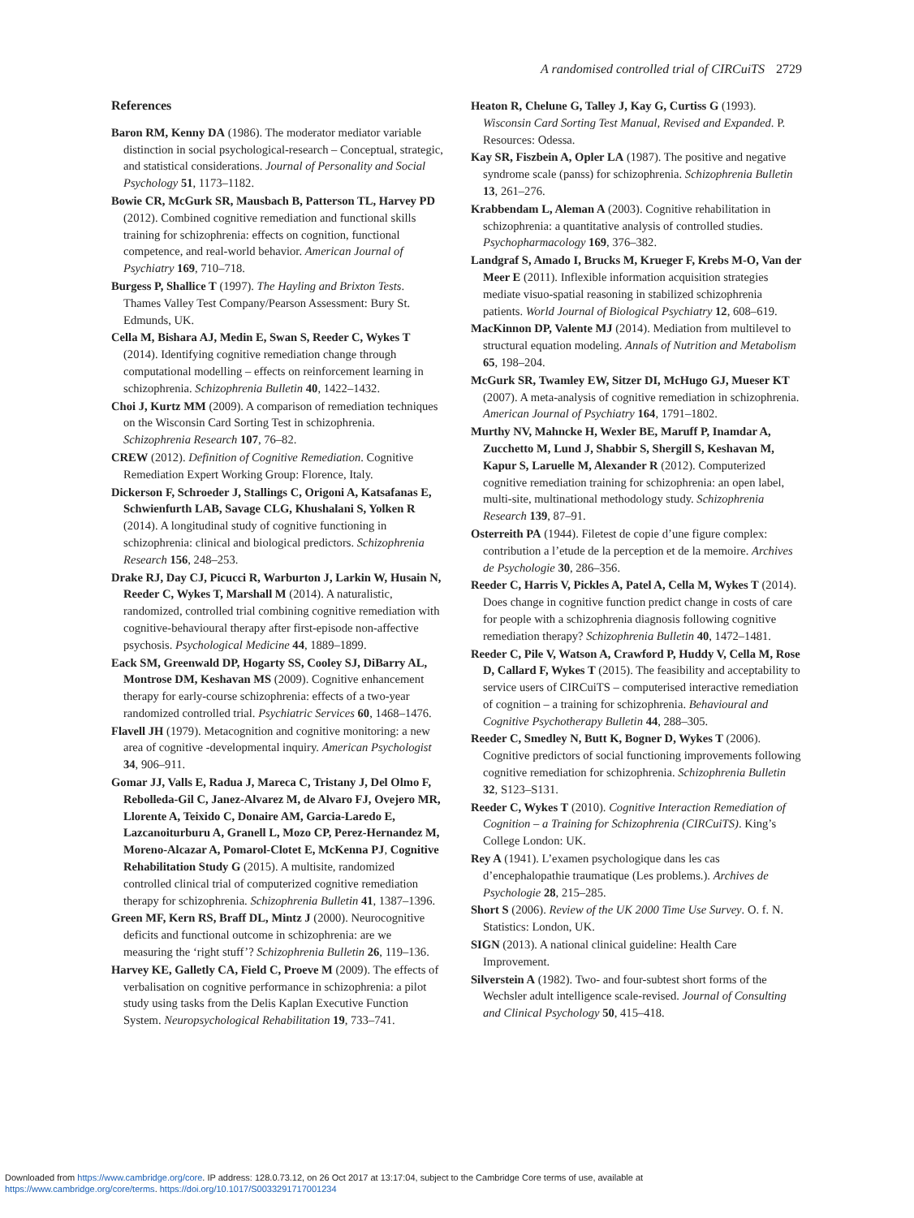A randomised controlled trial of CIRCuiTS 2729
References
Baron RM, Kenny DA (1986). The moderator mediator variable distinction in social psychological-research – Conceptual, strategic, and statistical considerations. Journal of Personality and Social Psychology 51, 1173–1182.
Bowie CR, McGurk SR, Mausbach B, Patterson TL, Harvey PD (2012). Combined cognitive remediation and functional skills training for schizophrenia: effects on cognition, functional competence, and real-world behavior. American Journal of Psychiatry 169, 710–718.
Burgess P, Shallice T (1997). The Hayling and Brixton Tests. Thames Valley Test Company/Pearson Assessment: Bury St. Edmunds, UK.
Cella M, Bishara AJ, Medin E, Swan S, Reeder C, Wykes T (2014). Identifying cognitive remediation change through computational modelling – effects on reinforcement learning in schizophrenia. Schizophrenia Bulletin 40, 1422–1432.
Choi J, Kurtz MM (2009). A comparison of remediation techniques on the Wisconsin Card Sorting Test in schizophrenia. Schizophrenia Research 107, 76–82.
CREW (2012). Definition of Cognitive Remediation. Cognitive Remediation Expert Working Group: Florence, Italy.
Dickerson F, Schroeder J, Stallings C, Origoni A, Katsafanas E, Schwienfurth LAB, Savage CLG, Khushalani S, Yolken R (2014). A longitudinal study of cognitive functioning in schizophrenia: clinical and biological predictors. Schizophrenia Research 156, 248–253.
Drake RJ, Day CJ, Picucci R, Warburton J, Larkin W, Husain N, Reeder C, Wykes T, Marshall M (2014). A naturalistic, randomized, controlled trial combining cognitive remediation with cognitive-behavioural therapy after first-episode non-affective psychosis. Psychological Medicine 44, 1889–1899.
Eack SM, Greenwald DP, Hogarty SS, Cooley SJ, DiBarry AL, Montrose DM, Keshavan MS (2009). Cognitive enhancement therapy for early-course schizophrenia: effects of a two-year randomized controlled trial. Psychiatric Services 60, 1468–1476.
Flavell JH (1979). Metacognition and cognitive monitoring: a new area of cognitive -developmental inquiry. American Psychologist 34, 906–911.
Gomar JJ, Valls E, Radua J, Mareca C, Tristany J, Del Olmo F, Rebolleda-Gil C, Janez-Alvarez M, de Alvaro FJ, Ovejero MR, Llorente A, Teixido C, Donaire AM, Garcia-Laredo E, Lazcanoiturburu A, Granell L, Mozo CP, Perez-Hernandez M, Moreno-Alcazar A, Pomarol-Clotet E, McKenna PJ, Cognitive Rehabilitation Study G (2015). A multisite, randomized controlled clinical trial of computerized cognitive remediation therapy for schizophrenia. Schizophrenia Bulletin 41, 1387–1396.
Green MF, Kern RS, Braff DL, Mintz J (2000). Neurocognitive deficits and functional outcome in schizophrenia: are we measuring the ‘right stuff’? Schizophrenia Bulletin 26, 119–136.
Harvey KE, Galletly CA, Field C, Proeve M (2009). The effects of verbalisation on cognitive performance in schizophrenia: a pilot study using tasks from the Delis Kaplan Executive Function System. Neuropsychological Rehabilitation 19, 733–741.
Heaton R, Chelune G, Talley J, Kay G, Curtiss G (1993). Wisconsin Card Sorting Test Manual, Revised and Expanded. P. Resources: Odessa.
Kay SR, Fiszbein A, Opler LA (1987). The positive and negative syndrome scale (panss) for schizophrenia. Schizophrenia Bulletin 13, 261–276.
Krabbendam L, Aleman A (2003). Cognitive rehabilitation in schizophrenia: a quantitative analysis of controlled studies. Psychopharmacology 169, 376–382.
Landgraf S, Amado I, Brucks M, Krueger F, Krebs M-O, Van der Meer E (2011). Inflexible information acquisition strategies mediate visuo-spatial reasoning in stabilized schizophrenia patients. World Journal of Biological Psychiatry 12, 608–619.
MacKinnon DP, Valente MJ (2014). Mediation from multilevel to structural equation modeling. Annals of Nutrition and Metabolism 65, 198–204.
McGurk SR, Twamley EW, Sitzer DI, McHugo GJ, Mueser KT (2007). A meta-analysis of cognitive remediation in schizophrenia. American Journal of Psychiatry 164, 1791–1802.
Murthy NV, Mahncke H, Wexler BE, Maruff P, Inamdar A, Zucchetto M, Lund J, Shabbir S, Shergill S, Keshavan M, Kapur S, Laruelle M, Alexander R (2012). Computerized cognitive remediation training for schizophrenia: an open label, multi-site, multinational methodology study. Schizophrenia Research 139, 87–91.
Osterreith PA (1944). Filetest de copie d’une figure complex: contribution a l’etude de la perception et de la memoire. Archives de Psychologie 30, 286–356.
Reeder C, Harris V, Pickles A, Patel A, Cella M, Wykes T (2014). Does change in cognitive function predict change in costs of care for people with a schizophrenia diagnosis following cognitive remediation therapy? Schizophrenia Bulletin 40, 1472–1481.
Reeder C, Pile V, Watson A, Crawford P, Huddy V, Cella M, Rose D, Callard F, Wykes T (2015). The feasibility and acceptability to service users of CIRCuiTS – computerised interactive remediation of cognition – a training for schizophrenia. Behavioural and Cognitive Psychotherapy Bulletin 44, 288–305.
Reeder C, Smedley N, Butt K, Bogner D, Wykes T (2006). Cognitive predictors of social functioning improvements following cognitive remediation for schizophrenia. Schizophrenia Bulletin 32, S123–S131.
Reeder C, Wykes T (2010). Cognitive Interaction Remediation of Cognition – a Training for Schizophrenia (CIRCuiTS). King’s College London: UK.
Rey A (1941). L’examen psychologique dans les cas d’encephalopathie traumatique (Les problems.). Archives de Psychologie 28, 215–285.
Short S (2006). Review of the UK 2000 Time Use Survey. O. f. N. Statistics: London, UK.
SIGN (2013). A national clinical guideline: Health Care Improvement.
Silverstein A (1982). Two- and four-subtest short forms of the Wechsler adult intelligence scale-revised. Journal of Consulting and Clinical Psychology 50, 415–418.
Downloaded from https://www.cambridge.org/core. IP address: 128.0.73.12, on 26 Oct 2017 at 13:17:04, subject to the Cambridge Core terms of use, available at
https://www.cambridge.org/core/terms. https://doi.org/10.1017/S0033291717001234